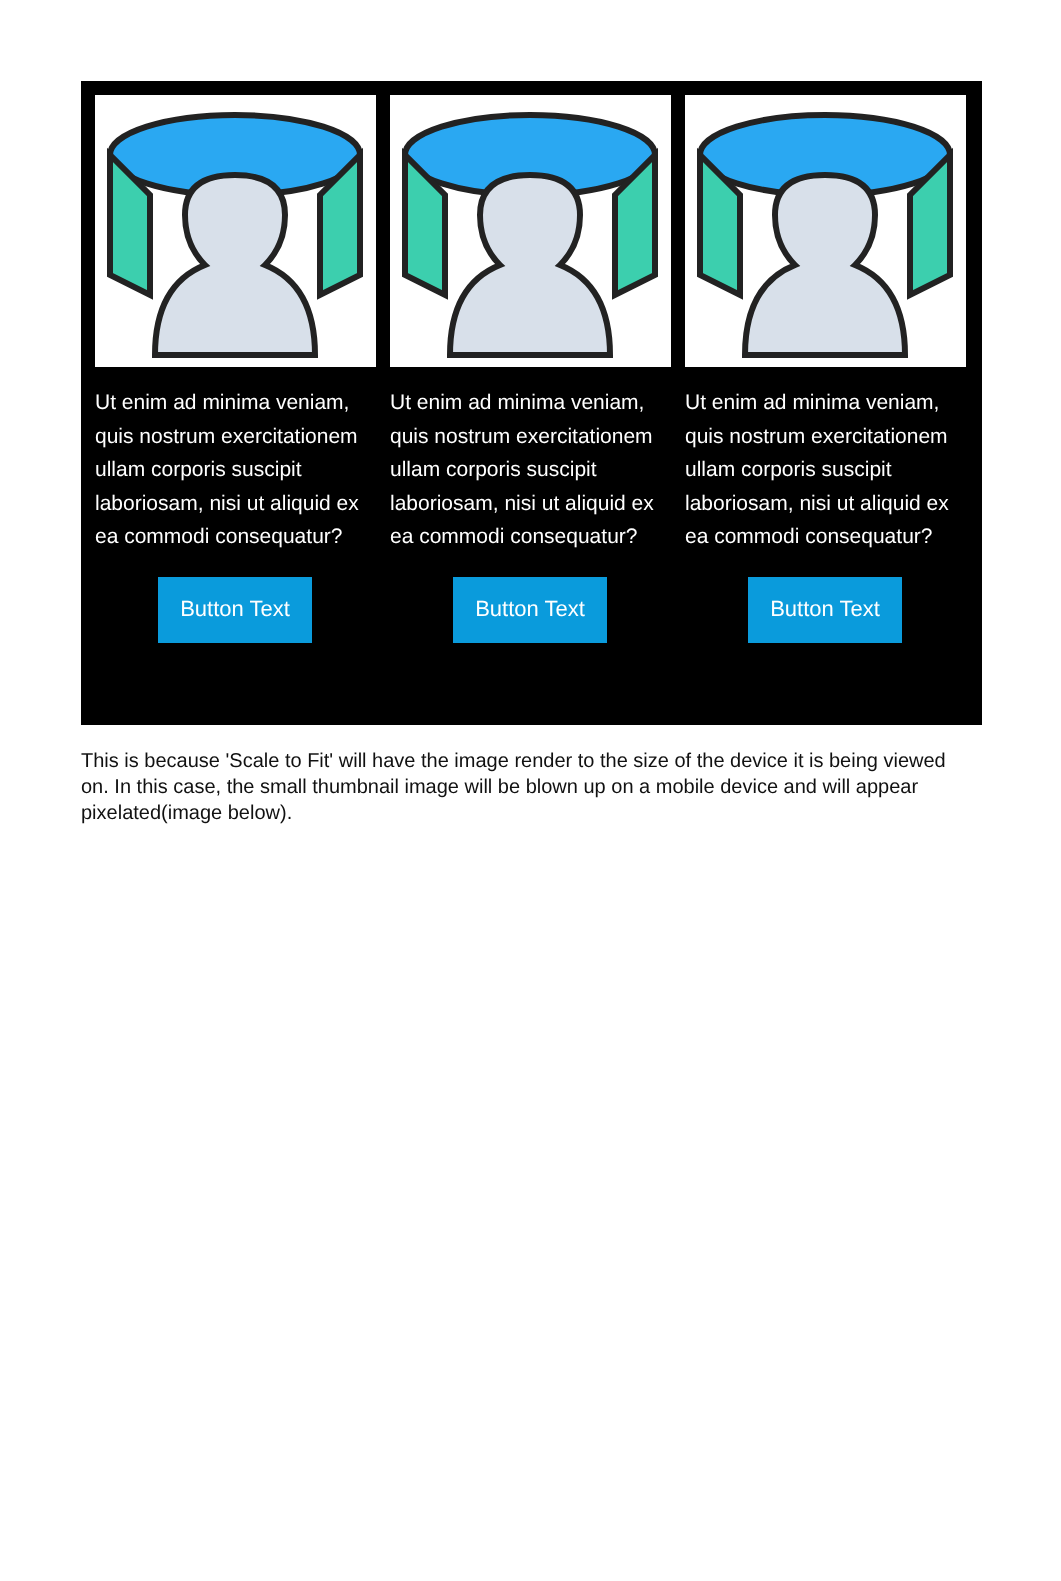Ut enim ad minima veniam, quis nostrum exercitationem ullam corporis suscipit laboriosam, nisi ut aliquid ex ea commodi consequatur?
Button Text
Ut enim ad minima veniam, quis nostrum exercitationem ullam corporis suscipit laboriosam, nisi ut aliquid ex ea commodi consequatur?
Button Text
Ut enim ad minima veniam, quis nostrum exercitationem ullam corporis suscipit laboriosam, nisi ut aliquid ex ea commodi consequatur?
Button Text
This is because 'Scale to Fit' will have the image render to the size of the device it is being viewed on. In this case, the small thumbnail image will be blown up on a mobile device and will appear pixelated(image below).